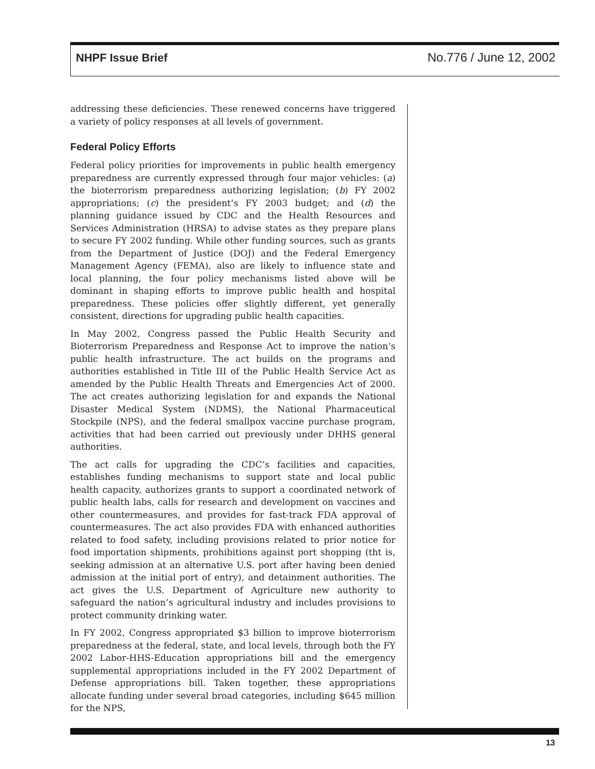NHPF Issue Brief No.776 / June 12, 2002
addressing these deficiencies. These renewed concerns have triggered a variety of policy responses at all levels of government.
Federal Policy Efforts
Federal policy priorities for improvements in public health emergency preparedness are currently expressed through four major vehicles: (a) the bioterrorism preparedness authorizing legislation; (b) FY 2002 appropriations; (c) the president’s FY 2003 budget; and (d) the planning guidance issued by CDC and the Health Resources and Services Administration (HRSA) to advise states as they prepare plans to secure FY 2002 funding. While other funding sources, such as grants from the Department of Justice (DOJ) and the Federal Emergency Management Agency (FEMA), also are likely to influence state and local planning, the four policy mechanisms listed above will be dominant in shaping efforts to improve public health and hospital preparedness. These policies offer slightly different, yet generally consistent, directions for upgrading public health capacities.
In May 2002, Congress passed the Public Health Security and Bioterrorism Preparedness and Response Act to improve the nation’s public health infrastructure. The act builds on the programs and authorities established in Title III of the Public Health Service Act as amended by the Public Health Threats and Emergencies Act of 2000. The act creates authorizing legislation for and expands the National Disaster Medical System (NDMS), the National Pharmaceutical Stockpile (NPS), and the federal smallpox vaccine purchase program, activities that had been carried out previously under DHHS general authorities.
The act calls for upgrading the CDC’s facilities and capacities, establishes funding mechanisms to support state and local public health capacity, authorizes grants to support a coordinated network of public health labs, calls for research and development on vaccines and other countermeasures, and provides for fast-track FDA approval of countermeasures. The act also provides FDA with enhanced authorities related to food safety, including provisions related to prior notice for food importation shipments, prohibitions against port shopping (tht is, seeking admission at an alternative U.S. port after having been denied admission at the initial port of entry), and detainment authorities. The act gives the U.S. Department of Agriculture new authority to safeguard the nation’s agricultural industry and includes provisions to protect community drinking water.
In FY 2002, Congress appropriated $3 billion to improve bioterrorism preparedness at the federal, state, and local levels, through both the FY 2002 Labor-HHS-Education appropriations bill and the emergency supplemental appropriations included in the FY 2002 Department of Defense appropriations bill. Taken together, these appropriations allocate funding under several broad categories, including $645 million for the NPS,
13